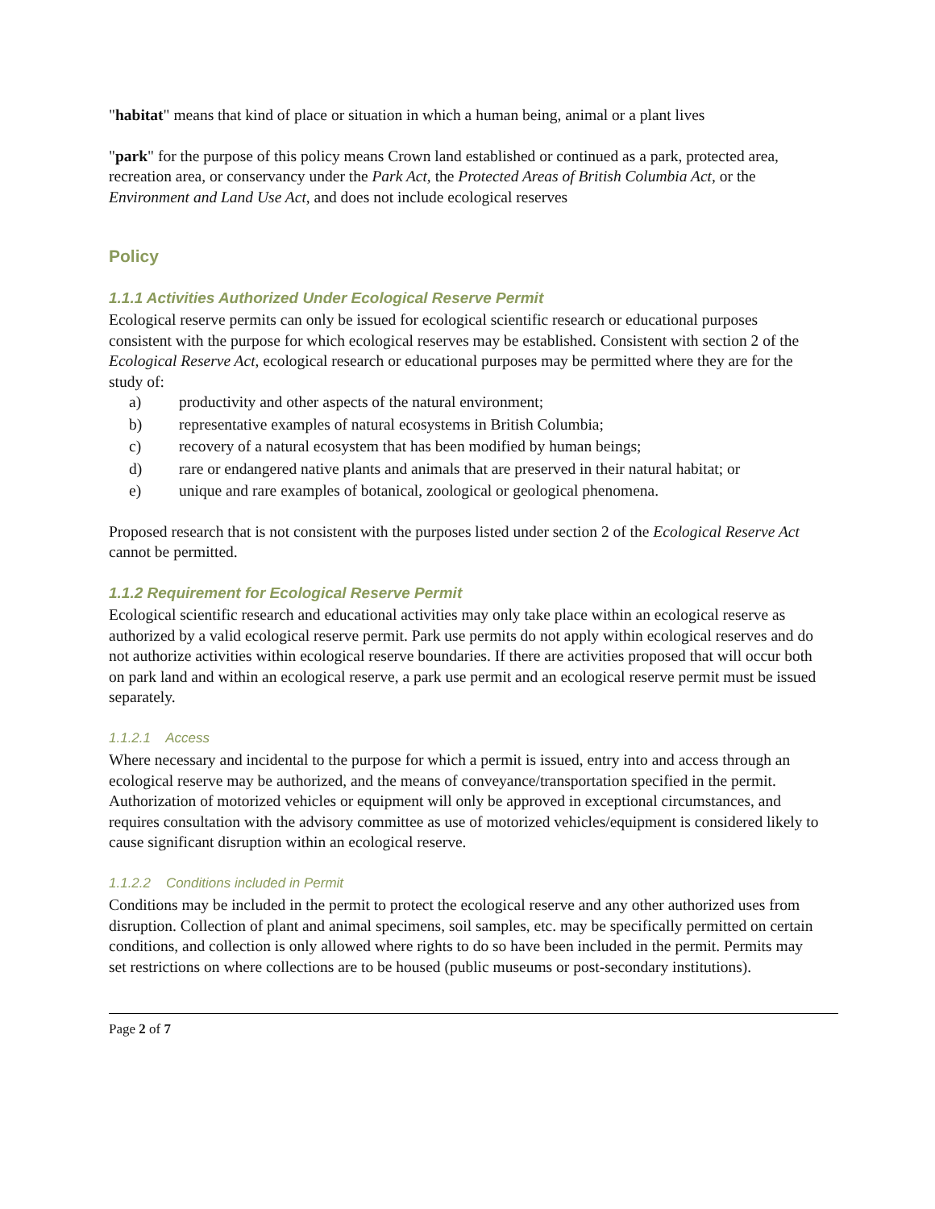"habitat" means that kind of place or situation in which a human being, animal or a plant lives
"park" for the purpose of this policy means Crown land established or continued as a park, protected area, recreation area, or conservancy under the Park Act, the Protected Areas of British Columbia Act, or the Environment and Land Use Act, and does not include ecological reserves
Policy
1.1.1 Activities Authorized Under Ecological Reserve Permit
Ecological reserve permits can only be issued for ecological scientific research or educational purposes consistent with the purpose for which ecological reserves may be established. Consistent with section 2 of the Ecological Reserve Act, ecological research or educational purposes may be permitted where they are for the study of:
a) productivity and other aspects of the natural environment;
b) representative examples of natural ecosystems in British Columbia;
c) recovery of a natural ecosystem that has been modified by human beings;
d) rare or endangered native plants and animals that are preserved in their natural habitat; or
e) unique and rare examples of botanical, zoological or geological phenomena.
Proposed research that is not consistent with the purposes listed under section 2 of the Ecological Reserve Act cannot be permitted.
1.1.2 Requirement for Ecological Reserve Permit
Ecological scientific research and educational activities may only take place within an ecological reserve as authorized by a valid ecological reserve permit. Park use permits do not apply within ecological reserves and do not authorize activities within ecological reserve boundaries. If there are activities proposed that will occur both on park land and within an ecological reserve, a park use permit and an ecological reserve permit must be issued separately.
1.1.2.1 Access
Where necessary and incidental to the purpose for which a permit is issued, entry into and access through an ecological reserve may be authorized, and the means of conveyance/transportation specified in the permit. Authorization of motorized vehicles or equipment will only be approved in exceptional circumstances, and requires consultation with the advisory committee as use of motorized vehicles/equipment is considered likely to cause significant disruption within an ecological reserve.
1.1.2.2 Conditions included in Permit
Conditions may be included in the permit to protect the ecological reserve and any other authorized uses from disruption. Collection of plant and animal specimens, soil samples, etc. may be specifically permitted on certain conditions, and collection is only allowed where rights to do so have been included in the permit. Permits may set restrictions on where collections are to be housed (public museums or post-secondary institutions).
Page 2 of 7